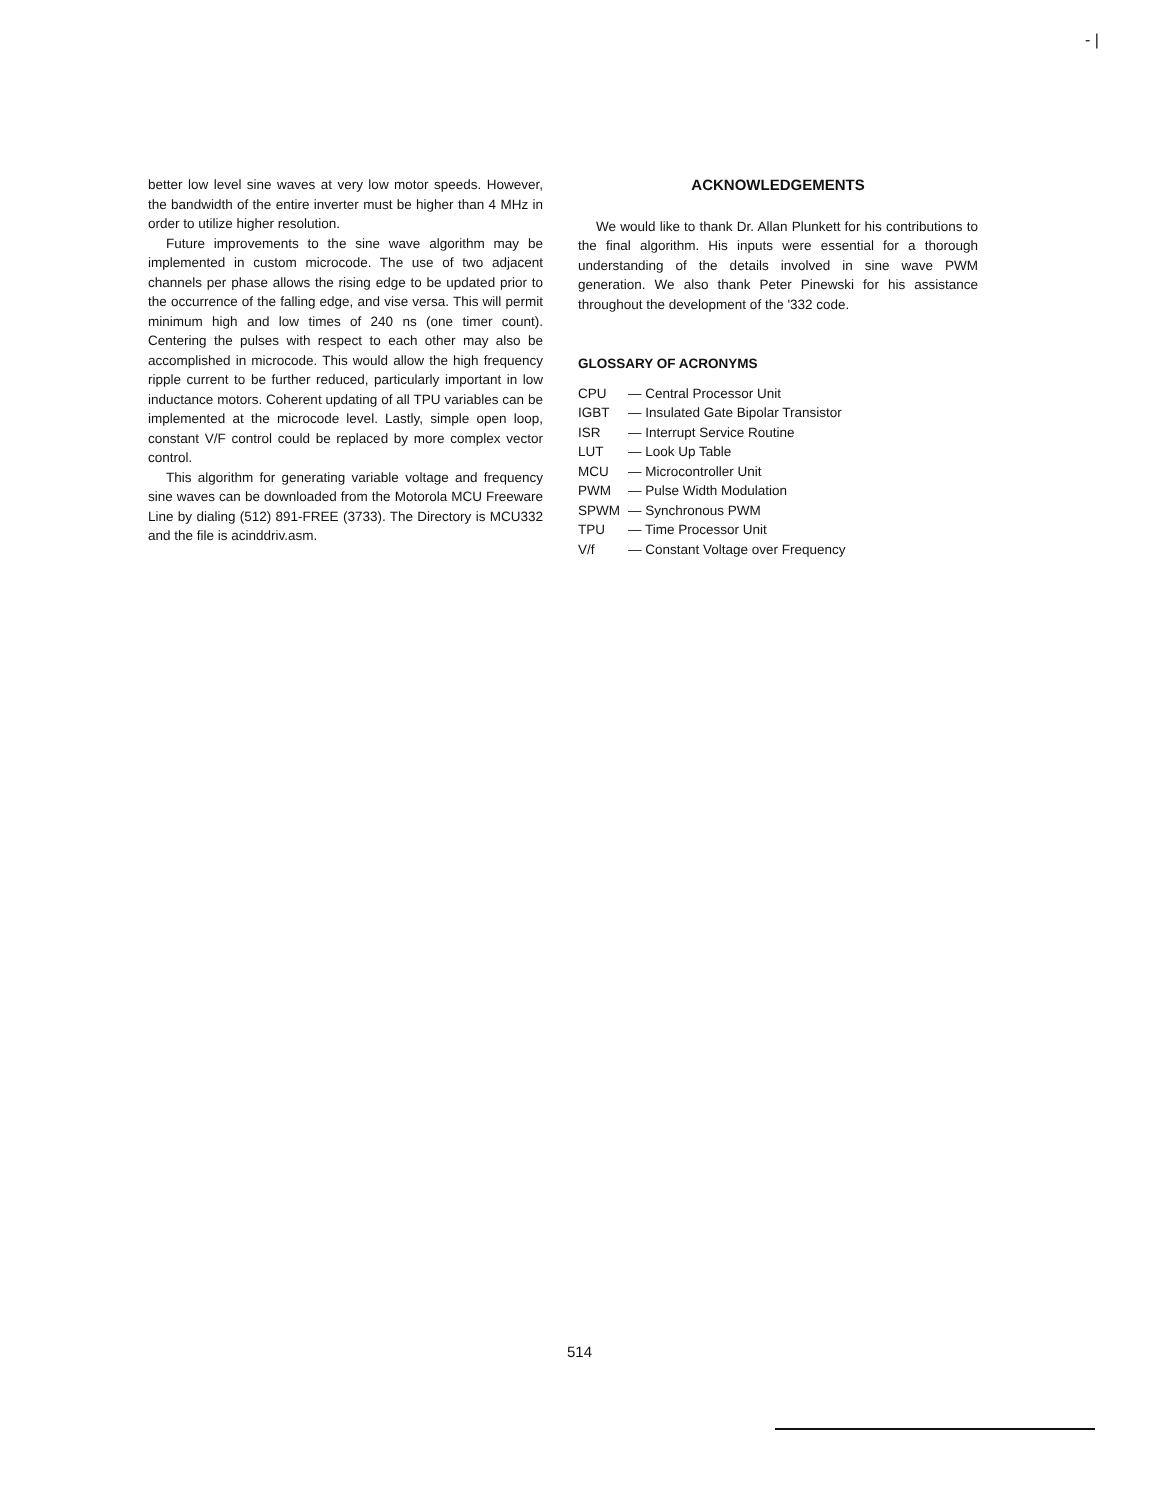- |
better low level sine waves at very low motor speeds. However, the bandwidth of the entire inverter must be higher than 4 MHz in order to utilize higher resolution.
Future improvements to the sine wave algorithm may be implemented in custom microcode. The use of two adjacent channels per phase allows the rising edge to be updated prior to the occurrence of the falling edge, and vise versa. This will permit minimum high and low times of 240 ns (one timer count). Centering the pulses with respect to each other may also be accomplished in microcode. This would allow the high frequency ripple current to be further reduced, particularly important in low inductance motors. Coherent updating of all TPU variables can be implemented at the microcode level. Lastly, simple open loop, constant V/F control could be replaced by more complex vector control.
This algorithm for generating variable voltage and frequency sine waves can be downloaded from the Motorola MCU Freeware Line by dialing (512) 891-FREE (3733). The Directory is MCU332 and the file is acinddriv.asm.
ACKNOWLEDGEMENTS
We would like to thank Dr. Allan Plunkett for his contributions to the final algorithm. His inputs were essential for a thorough understanding of the details involved in sine wave PWM generation. We also thank Peter Pinewski for his assistance throughout the development of the '332 code.
GLOSSARY OF ACRONYMS
| CPU | — Central Processor Unit |
| IGBT | — Insulated Gate Bipolar Transistor |
| ISR | — Interrupt Service Routine |
| LUT | — Look Up Table |
| MCU | — Microcontroller Unit |
| PWM | — Pulse Width Modulation |
| SPWM | — Synchronous PWM |
| TPU | — Time Processor Unit |
| V/f | — Constant Voltage over Frequency |
514